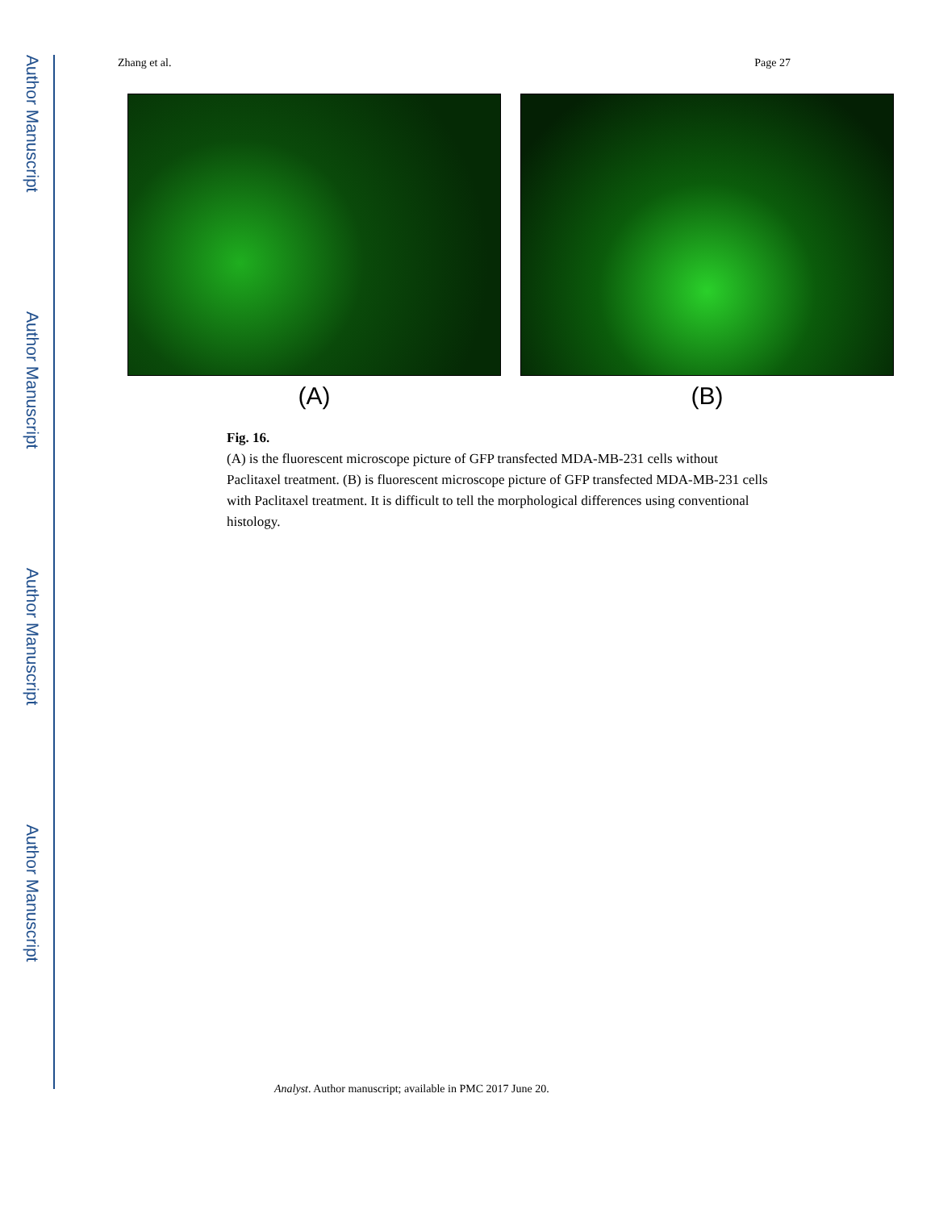Author Manuscript
Author Manuscript
Author Manuscript
Author Manuscript
Zhang et al. Page 27
(A) (B)
Fig. 16.
(A) is the fluorescent microscope picture of GFP transfected MDA-MB-231 cells without Paclitaxel treatment. (B) is fluorescent microscope picture of GFP transfected MDA-MB-231 cells with Paclitaxel treatment. It is difficult to tell the morphological differences using conventional histology.
Analyst. Author manuscript; available in PMC 2017 June 20.